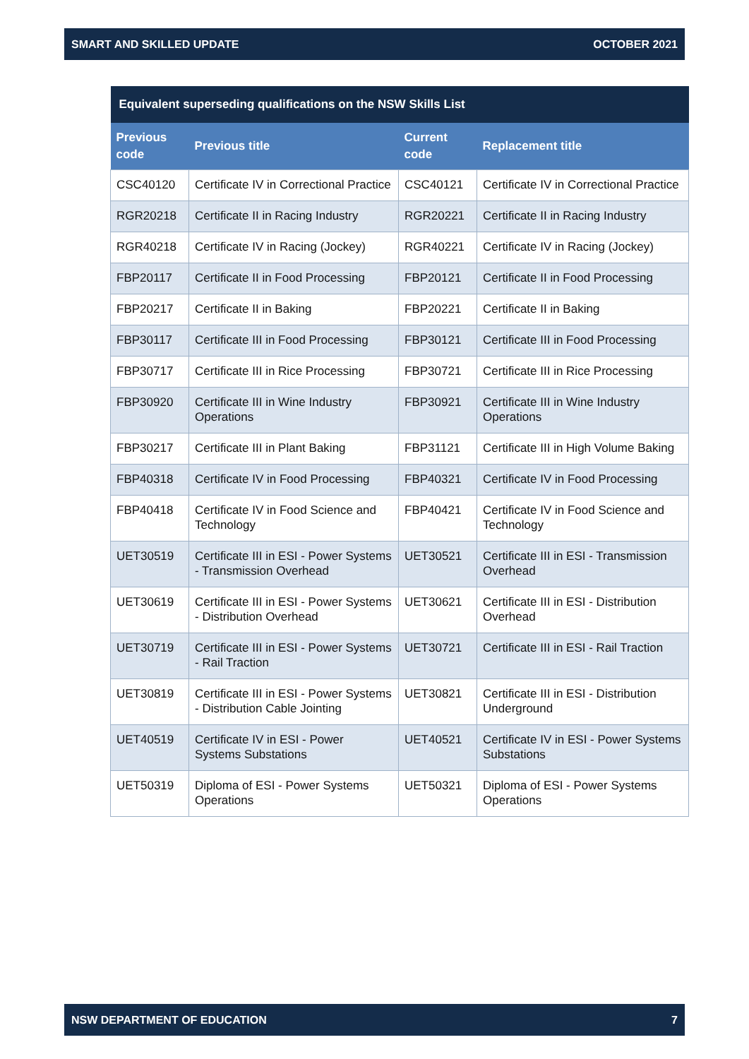SMART AND SKILLED UPDATE OCTOBER 2021
| Equivalent superseding qualifications on the NSW Skills List | | | |
| --- | --- | --- | --- |
| Previous code | Previous title | Current code | Replacement title |
| CSC40120 | Certificate IV in Correctional Practice | CSC40121 | Certificate IV in Correctional Practice |
| RGR20218 | Certificate II in Racing Industry | RGR20221 | Certificate II in Racing Industry |
| RGR40218 | Certificate IV in Racing (Jockey) | RGR40221 | Certificate IV in Racing (Jockey) |
| FBP20117 | Certificate II in Food Processing | FBP20121 | Certificate II in Food Processing |
| FBP20217 | Certificate II in Baking | FBP20221 | Certificate II in Baking |
| FBP30117 | Certificate III in Food Processing | FBP30121 | Certificate III in Food Processing |
| FBP30717 | Certificate III in Rice Processing | FBP30721 | Certificate III in Rice Processing |
| FBP30920 | Certificate III in Wine Industry Operations | FBP30921 | Certificate III in Wine Industry Operations |
| FBP30217 | Certificate III in Plant Baking | FBP31121 | Certificate III in High Volume Baking |
| FBP40318 | Certificate IV in Food Processing | FBP40321 | Certificate IV in Food Processing |
| FBP40418 | Certificate IV in Food Science and Technology | FBP40421 | Certificate IV in Food Science and Technology |
| UET30519 | Certificate III in ESI - Power Systems - Transmission Overhead | UET30521 | Certificate III in ESI - Transmission Overhead |
| UET30619 | Certificate III in ESI - Power Systems - Distribution Overhead | UET30621 | Certificate III in ESI - Distribution Overhead |
| UET30719 | Certificate III in ESI - Power Systems - Rail Traction | UET30721 | Certificate III in ESI - Rail Traction |
| UET30819 | Certificate III in ESI - Power Systems - Distribution Cable Jointing | UET30821 | Certificate III in ESI - Distribution Underground |
| UET40519 | Certificate IV in ESI - Power Systems Substations | UET40521 | Certificate IV in ESI - Power Systems Substations |
| UET50319 | Diploma of ESI - Power Systems Operations | UET50321 | Diploma of ESI - Power Systems Operations |
NSW DEPARTMENT OF EDUCATION 7